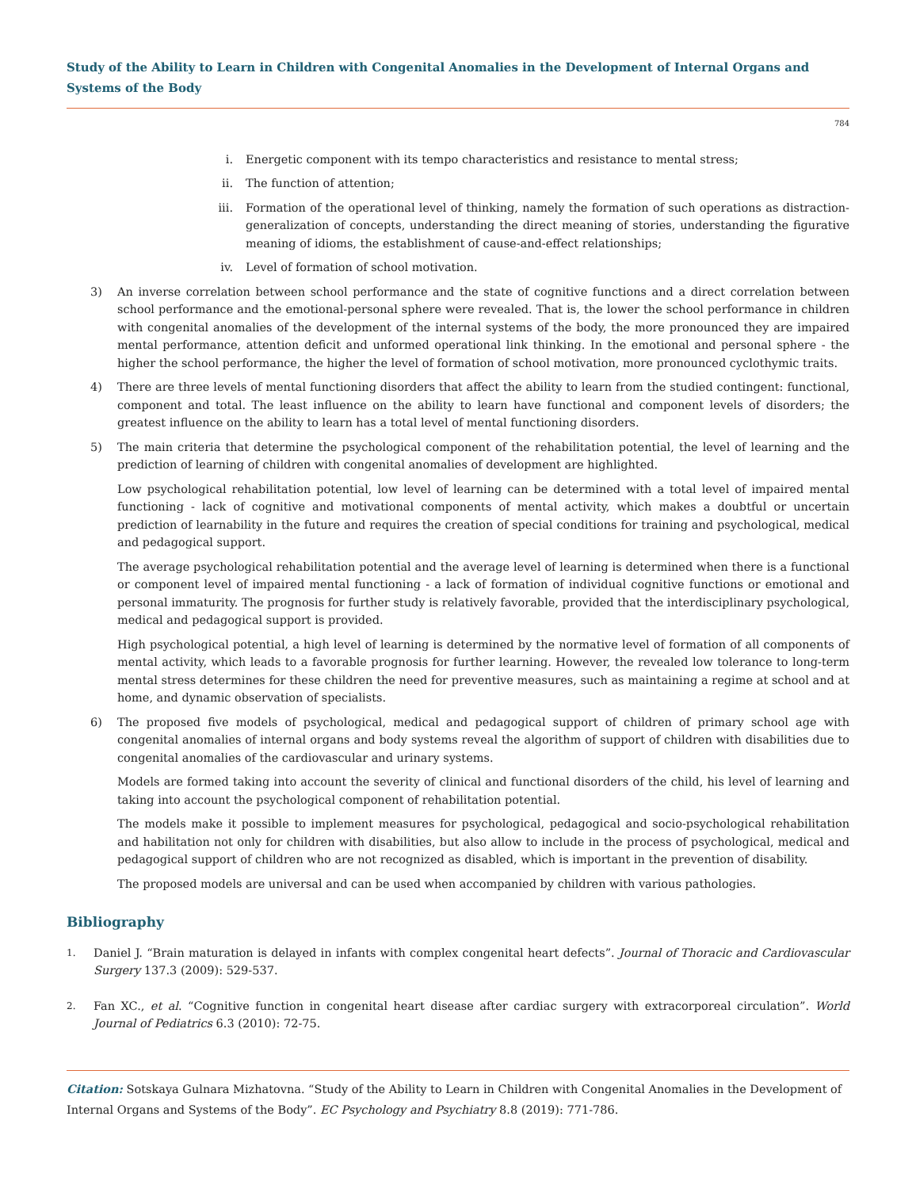Study of the Ability to Learn in Children with Congenital Anomalies in the Development of Internal Organs and Systems of the Body
784
i. Energetic component with its tempo characteristics and resistance to mental stress;
ii. The function of attention;
iii. Formation of the operational level of thinking, namely the formation of such operations as distraction-generalization of concepts, understanding the direct meaning of stories, understanding the figurative meaning of idioms, the establishment of cause-and-effect relationships;
iv. Level of formation of school motivation.
3) An inverse correlation between school performance and the state of cognitive functions and a direct correlation between school performance and the emotional-personal sphere were revealed. That is, the lower the school performance in children with congenital anomalies of the development of the internal systems of the body, the more pronounced they are impaired mental performance, attention deficit and unformed operational link thinking. In the emotional and personal sphere - the higher the school performance, the higher the level of formation of school motivation, more pronounced cyclothymic traits.
4) There are three levels of mental functioning disorders that affect the ability to learn from the studied contingent: functional, component and total. The least influence on the ability to learn have functional and component levels of disorders; the greatest influence on the ability to learn has a total level of mental functioning disorders.
5) The main criteria that determine the psychological component of the rehabilitation potential, the level of learning and the prediction of learning of children with congenital anomalies of development are highlighted.
Low psychological rehabilitation potential, low level of learning can be determined with a total level of impaired mental functioning - lack of cognitive and motivational components of mental activity, which makes a doubtful or uncertain prediction of learnability in the future and requires the creation of special conditions for training and psychological, medical and pedagogical support.
The average psychological rehabilitation potential and the average level of learning is determined when there is a functional or component level of impaired mental functioning - a lack of formation of individual cognitive functions or emotional and personal immaturity. The prognosis for further study is relatively favorable, provided that the interdisciplinary psychological, medical and pedagogical support is provided.
High psychological potential, a high level of learning is determined by the normative level of formation of all components of mental activity, which leads to a favorable prognosis for further learning. However, the revealed low tolerance to long-term mental stress determines for these children the need for preventive measures, such as maintaining a regime at school and at home, and dynamic observation of specialists.
6) The proposed five models of psychological, medical and pedagogical support of children of primary school age with congenital anomalies of internal organs and body systems reveal the algorithm of support of children with disabilities due to congenital anomalies of the cardiovascular and urinary systems.
Models are formed taking into account the severity of clinical and functional disorders of the child, his level of learning and taking into account the psychological component of rehabilitation potential.
The models make it possible to implement measures for psychological, pedagogical and socio-psychological rehabilitation and habilitation not only for children with disabilities, but also allow to include in the process of psychological, medical and pedagogical support of children who are not recognized as disabled, which is important in the prevention of disability.
The proposed models are universal and can be used when accompanied by children with various pathologies.
Bibliography
1. Daniel J. “Brain maturation is delayed in infants with complex congenital heart defects”. Journal of Thoracic and Cardiovascular Surgery 137.3 (2009): 529-537.
2. Fan XC., et al. “Cognitive function in congenital heart disease after cardiac surgery with extracorporeal circulation”. World Journal of Pediatrics 6.3 (2010): 72-75.
Citation: Sotskaya Gulnara Mizhatovna. “Study of the Ability to Learn in Children with Congenital Anomalies in the Development of Internal Organs and Systems of the Body”. EC Psychology and Psychiatry 8.8 (2019): 771-786.